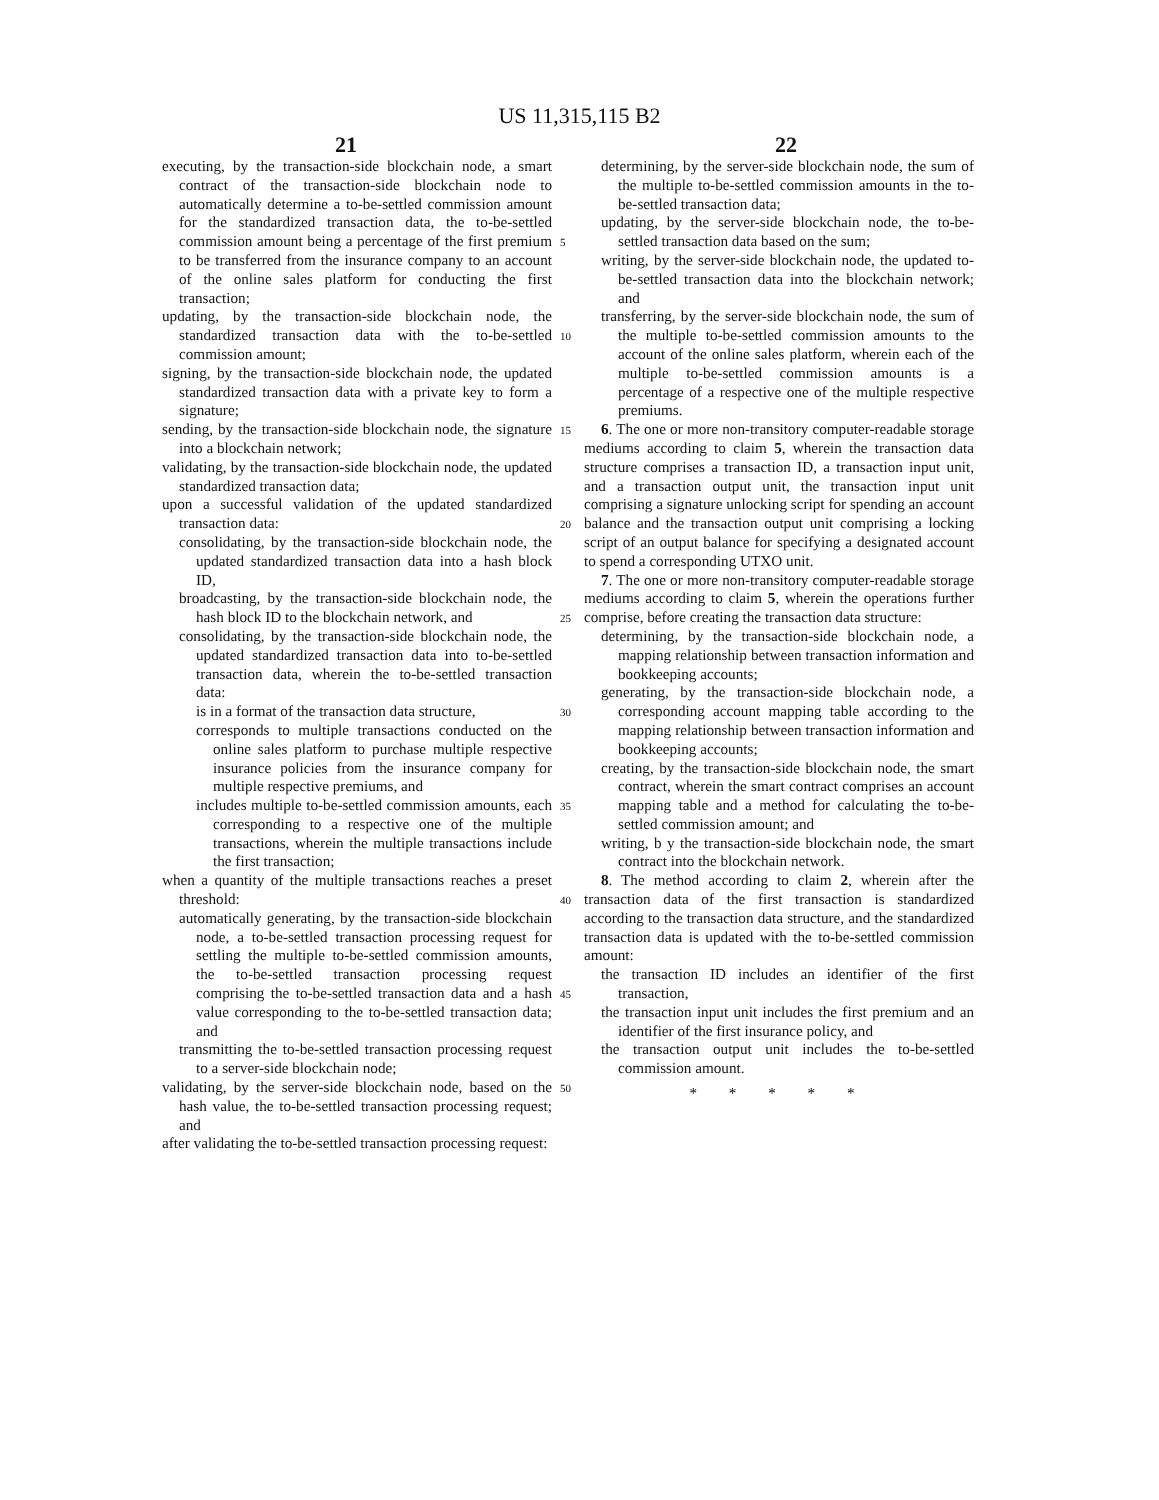US 11,315,115 B2
21 22
executing, by the transaction-side blockchain node, a smart contract of the transaction-side blockchain node to automatically determine a to-be-settled commission amount for the standardized transaction data, the to-be-settled commission amount being a percentage of the first premium to be transferred from the insurance company to an account of the online sales platform for conducting the first transaction;
updating, by the transaction-side blockchain node, the standardized transaction data with the to-be-settled commission amount;
signing, by the transaction-side blockchain node, the updated standardized transaction data with a private key to form a signature;
sending, by the transaction-side blockchain node, the signature into a blockchain network;
validating, by the transaction-side blockchain node, the updated standardized transaction data;
upon a successful validation of the updated standardized transaction data:
consolidating, by the transaction-side blockchain node, the updated standardized transaction data into a hash block ID,
broadcasting, by the transaction-side blockchain node, the hash block ID to the blockchain network, and
consolidating, by the transaction-side blockchain node, the updated standardized transaction data into to-be-settled transaction data, wherein the to-be-settled transaction data:
is in a format of the transaction data structure,
corresponds to multiple transactions conducted on the online sales platform to purchase multiple respective insurance policies from the insurance company for multiple respective premiums, and
includes multiple to-be-settled commission amounts, each corresponding to a respective one of the multiple transactions, wherein the multiple transactions include the first transaction;
when a quantity of the multiple transactions reaches a preset threshold:
automatically generating, by the transaction-side blockchain node, a to-be-settled transaction processing request for settling the multiple to-be-settled commission amounts, the to-be-settled transaction processing request comprising the to-be-settled transaction data and a hash value corresponding to the to-be-settled transaction data; and
transmitting the to-be-settled transaction processing request to a server-side blockchain node;
validating, by the server-side blockchain node, based on the hash value, the to-be-settled transaction processing request; and
after validating the to-be-settled transaction processing request:
5
10
15
20
25
30
35
40
45
50
determining, by the server-side blockchain node, the sum of the multiple to-be-settled commission amounts in the to-be-settled transaction data;
updating, by the server-side blockchain node, the to-be-settled transaction data based on the sum;
writing, by the server-side blockchain node, the updated to-be-settled transaction data into the blockchain network; and
transferring, by the server-side blockchain node, the sum of the multiple to-be-settled commission amounts to the account of the online sales platform, wherein each of the multiple to-be-settled commission amounts is a percentage of a respective one of the multiple respective premiums.
6. The one or more non-transitory computer-readable storage mediums according to claim 5, wherein the transaction data structure comprises a transaction ID, a transaction input unit, and a transaction output unit, the transaction input unit comprising a signature unlocking script for spending an account balance and the transaction output unit comprising a locking script of an output balance for specifying a designated account to spend a corresponding UTXO unit.
7. The one or more non-transitory computer-readable storage mediums according to claim 5, wherein the operations further comprise, before creating the transaction data structure:
determining, by the transaction-side blockchain node, a mapping relationship between transaction information and bookkeeping accounts;
generating, by the transaction-side blockchain node, a corresponding account mapping table according to the mapping relationship between transaction information and bookkeeping accounts;
creating, by the transaction-side blockchain node, the smart contract, wherein the smart contract comprises an account mapping table and a method for calculating the to-be-settled commission amount; and
writing, b y the transaction-side blockchain node, the smart contract into the blockchain network.
8. The method according to claim 2, wherein after the transaction data of the first transaction is standardized according to the transaction data structure, and the standardized transaction data is updated with the to-be-settled commission amount:
the transaction ID includes an identifier of the first transaction,
the transaction input unit includes the first premium and an identifier of the first insurance policy, and
the transaction output unit includes the to-be-settled commission amount.
* * * * *